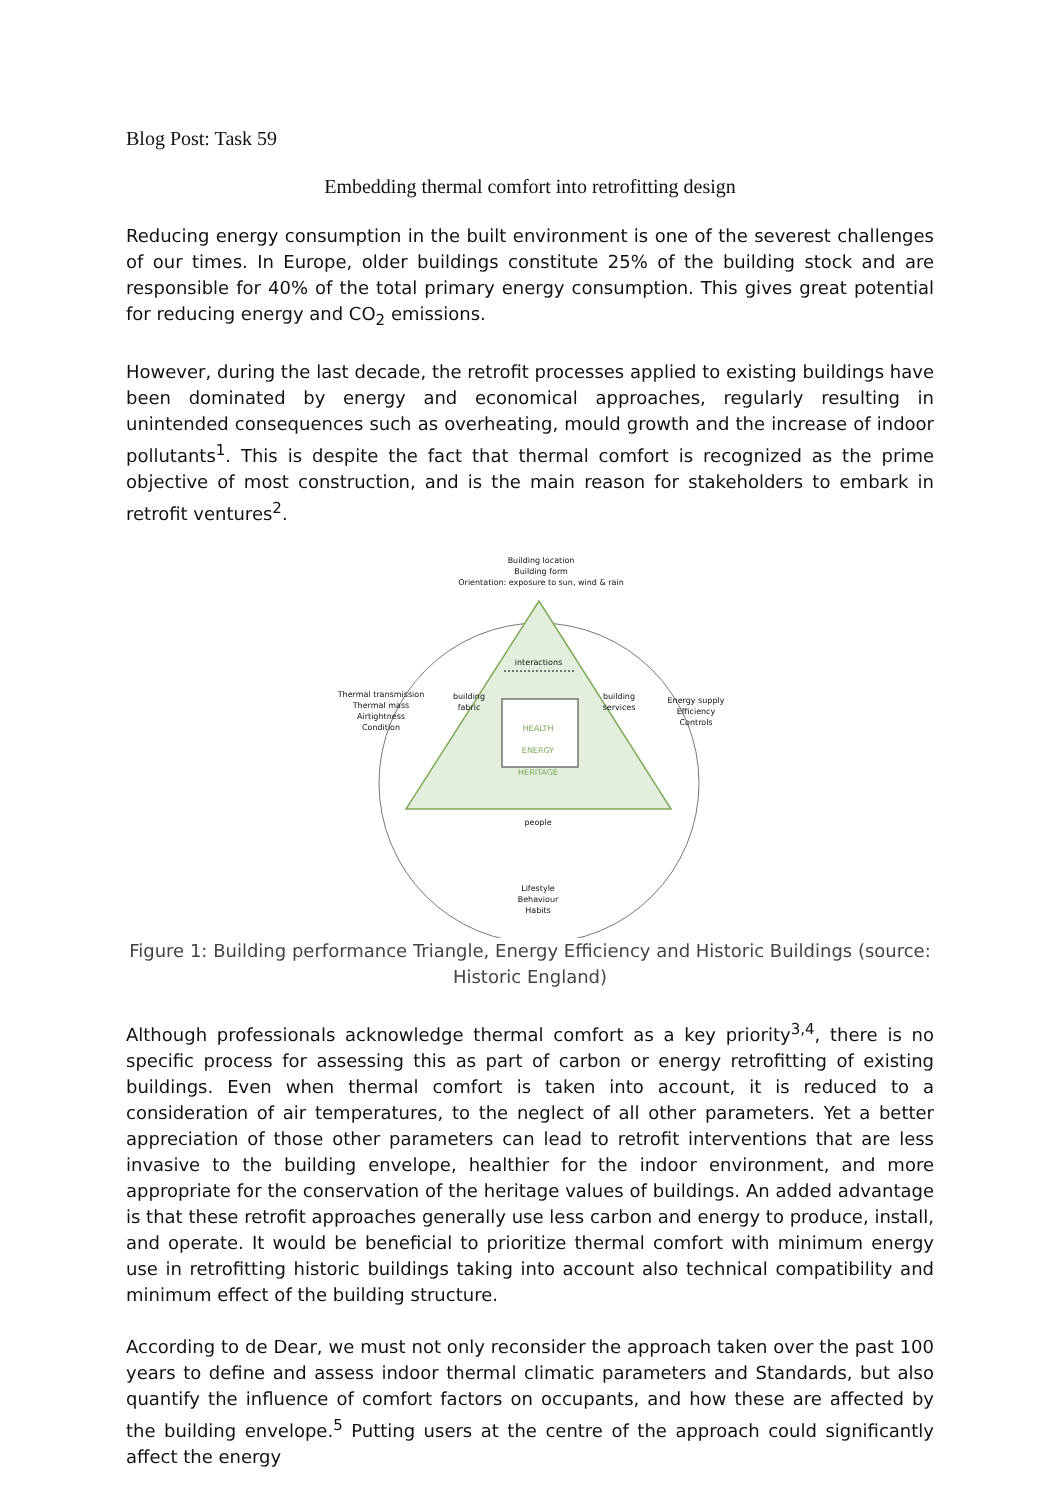Blog Post: Task 59
Embedding thermal comfort into retrofitting design
Reducing energy consumption in the built environment is one of the severest challenges of our times. In Europe, older buildings constitute 25% of the building stock and are responsible for 40% of the total primary energy consumption. This gives great potential for reducing energy and CO<sub>2</sub> emissions.
However, during the last decade, the retrofit processes applied to existing buildings have been dominated by energy and economical approaches, regularly resulting in unintended consequences such as overheating, mould growth and the increase of indoor pollutants<sup>1</sup>. This is despite the fact that thermal comfort is recognized as the prime objective of most construction, and is the main reason for stakeholders to embark in retrofit ventures<sup>2</sup>.
Building location
Building form
Orientation: exposure to sun, wind & rain
Thermal transmission
Thermal mass
Airtightness
Condition
Energy supply
Efficiency
Controls
interactions
HEALTH
ENERGY
HERITAGE
people
Lifestyle
Behaviour
Habits
building fabric building services
Figure 1: Building performance Triangle, Energy Efficiency and Historic Buildings (source: Historic England)
Although professionals acknowledge thermal comfort as a key priority<sup>3,4</sup>, there is no specific process for assessing this as part of carbon or energy retrofitting of existing buildings. Even when thermal comfort is taken into account, it is reduced to a consideration of air temperatures, to the neglect of all other parameters. Yet a better appreciation of those other parameters can lead to retrofit interventions that are less invasive to the building envelope, healthier for the indoor environment, and more appropriate for the conservation of the heritage values of buildings. An added advantage is that these retrofit approaches generally use less carbon and energy to produce, install, and operate. It would be beneficial to prioritize thermal comfort with minimum energy use in retrofitting historic buildings taking into account also technical compatibility and minimum effect of the building structure.
According to de Dear, we must not only reconsider the approach taken over the past 100 years to define and assess indoor thermal climatic parameters and Standards, but also quantify the influence of comfort factors on occupants, and how these are affected by the building envelope.<sup>5</sup> Putting users at the centre of the approach could significantly affect the energy